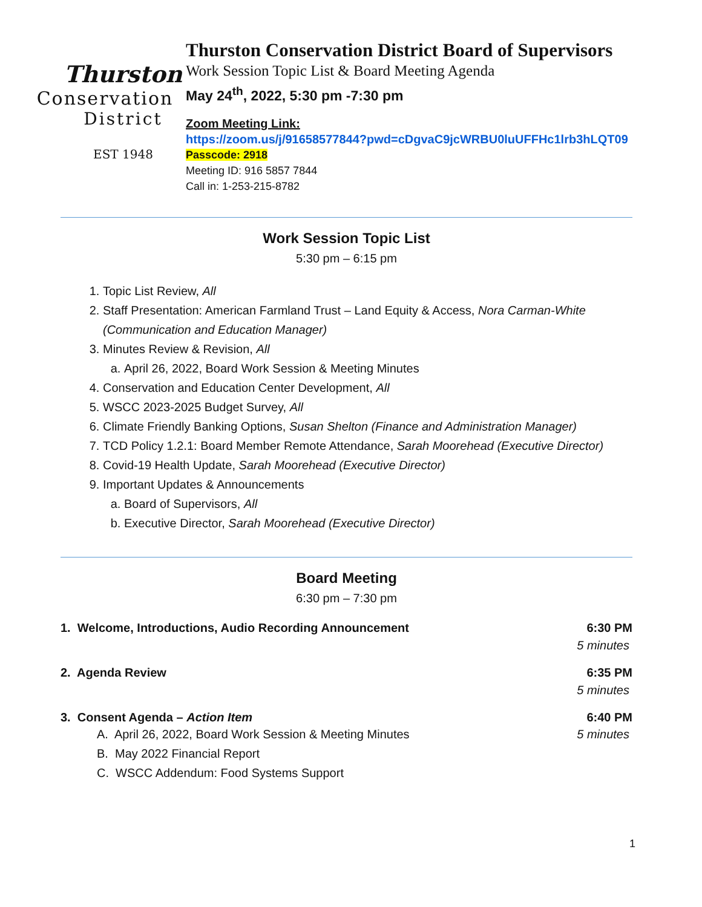Thurston
Conservation
District
EST 1948
Thurston Conservation District Board of Supervisors
Work Session Topic List & Board Meeting Agenda
May 24<sup>th</sup>, 2022, 5:30 pm -7:30 pm
Zoom Meeting Link:
https://zoom.us/j/91658577844?pwd=cDgvaC9jcWRBU0luUFFHc1lrb3hLQT09
Passcode: 2918
Meeting ID: 916 5857 7844
Call in: 1-253-215-8782
Work Session Topic List
5:30 pm – 6:15 pm
1. Topic List Review, All
2. Staff Presentation: American Farmland Trust – Land Equity & Access, Nora Carman-White (Communication and Education Manager)
3. Minutes Review & Revision, All
a. April 26, 2022, Board Work Session & Meeting Minutes
4. Conservation and Education Center Development, All
5. WSCC 2023-2025 Budget Survey, All
6. Climate Friendly Banking Options, Susan Shelton (Finance and Administration Manager)
7. TCD Policy 1.2.1: Board Member Remote Attendance, Sarah Moorehead (Executive Director)
8. Covid-19 Health Update, Sarah Moorehead (Executive Director)
9. Important Updates & Announcements
a. Board of Supervisors, All
b. Executive Director, Sarah Moorehead (Executive Director)
Board Meeting
6:30 pm – 7:30 pm
1. Welcome, Introductions, Audio Recording Announcement 6:30 PM
5 minutes
2. Agenda Review 6:35 PM
5 minutes
3. Consent Agenda – Action Item 6:40 PM
A. April 26, 2022, Board Work Session & Meeting Minutes 5 minutes
B. May 2022 Financial Report
C. WSCC Addendum: Food Systems Support
1